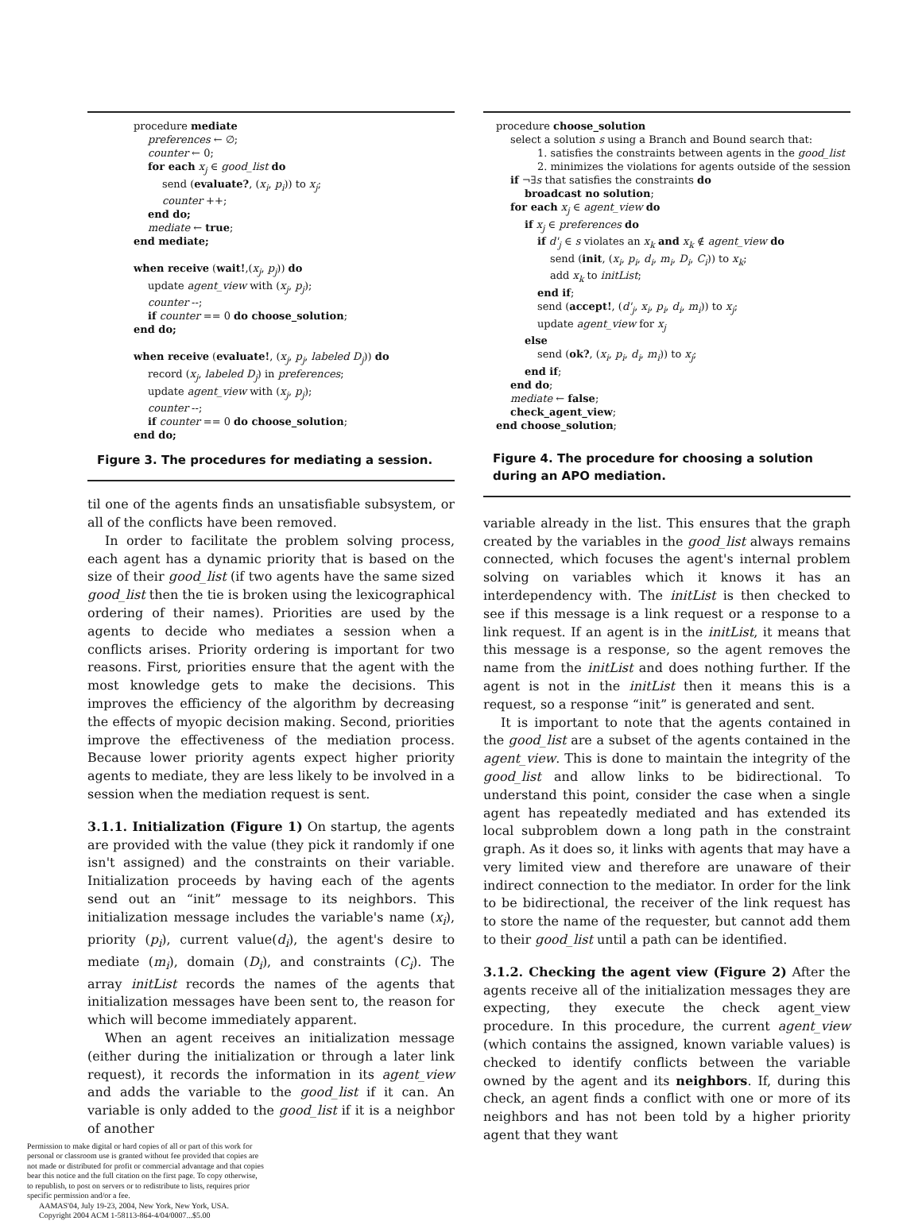procedure mediate
preferences ← ∅;
counter ← 0;
for each x<sub>j</sub> ∈ good_list do
send (evaluate?, (x<sub>i</sub>, p<sub>i</sub>)) to x<sub>j</sub>;
counter ++;
end do;
mediate ← true;
end mediate;
when receive (wait!,(x<sub>j</sub>, p<sub>j</sub>)) do
update agent_view with (x<sub>j</sub>, p<sub>j</sub>);
counter --;
if counter == 0 do choose_solution;
end do;
when receive (evaluate!, (x<sub>j</sub>, p<sub>j</sub>, labeled D<sub>j</sub>)) do
record (x<sub>j</sub>, labeled D<sub>j</sub>) in preferences;
update agent_view with (x<sub>j</sub>, p<sub>j</sub>);
counter --;
if counter == 0 do choose_solution;
end do;
Figure 3. The procedures for mediating a session.
til one of the agents finds an unsatisfiable subsystem, or all of the conflicts have been removed.
In order to facilitate the problem solving process, each agent has a dynamic priority that is based on the size of their good_list (if two agents have the same sized good_list then the tie is broken using the lexicographical ordering of their names). Priorities are used by the agents to decide who mediates a session when a conflicts arises. Priority ordering is important for two reasons. First, priorities ensure that the agent with the most knowledge gets to make the decisions. This improves the efficiency of the algorithm by decreasing the effects of myopic decision making. Second, priorities improve the effectiveness of the mediation process. Because lower priority agents expect higher priority agents to mediate, they are less likely to be involved in a session when the mediation request is sent.
3.1.1. Initialization (Figure 1) On startup, the agents are provided with the value (they pick it randomly if one isn't assigned) and the constraints on their variable. Initialization proceeds by having each of the agents send out an “init” message to its neighbors. This initialization message includes the variable's name (x<sub>i</sub>), priority (p<sub>i</sub>), current value(d<sub>i</sub>), the agent's desire to mediate (m<sub>i</sub>), domain (D<sub>i</sub>), and constraints (C<sub>i</sub>). The array initList records the names of the agents that initialization messages have been sent to, the reason for which will become immediately apparent.
When an agent receives an initialization message (either during the initialization or through a later link request), it records the information in its agent_view and adds the variable to the good_list if it can. An variable is only added to the good_list if it is a neighbor of another
Permission to make digital or hard copies of all or part of this work for personal or classroom use is granted without fee provided that copies are not made or distributed for profit or commercial advantage and that copies bear this notice and the full citation on the first page. To copy otherwise, to republish, to post on servers or to redistribute to lists, requires prior specific permission and/or a fee.
AAMAS'04, July 19-23, 2004, New York, New York, USA.
Copyright 2004 ACM 1-58113-864-4/04/0007...$5.00
procedure choose_solution
select a solution s using a Branch and Bound search that:
1. satisfies the constraints between agents in the good_list
2. minimizes the violations for agents outside of the session
if ¬∃s that satisfies the constraints do
broadcast no solution;
for each x<sub>j</sub> ∈ agent_view do
if x<sub>j</sub> ∈ preferences do
if d'<sub>j</sub> ∈ s violates an x<sub>k</sub> and x<sub>k</sub> ∉ agent_view do
send (init, (x<sub>i</sub>, p<sub>i</sub>, d<sub>i</sub>, m<sub>i</sub>, D<sub>i</sub>, C<sub>i</sub>)) to x<sub>k</sub>;
add x<sub>k</sub> to initList;
end if;
send (accept!, (d'<sub>j</sub>, x<sub>i</sub>, p<sub>i</sub>, d<sub>i</sub>, m<sub>i</sub>)) to x<sub>j</sub>;
update agent_view for x<sub>j</sub>
else
send (ok?, (x<sub>i</sub>, p<sub>i</sub>, d<sub>i</sub>, m<sub>i</sub>)) to x<sub>j</sub>;
end if;
end do;
mediate ← false;
check_agent_view;
end choose_solution;
Figure 4. The procedure for choosing a solution during an APO mediation.
variable already in the list. This ensures that the graph created by the variables in the good_list always remains connected, which focuses the agent's internal problem solving on variables which it knows it has an interdependency with. The initList is then checked to see if this message is a link request or a response to a link request. If an agent is in the initList, it means that this message is a response, so the agent removes the name from the initList and does nothing further. If the agent is not in the initList then it means this is a request, so a response “init” is generated and sent.
It is important to note that the agents contained in the good_list are a subset of the agents contained in the agent_view. This is done to maintain the integrity of the good_list and allow links to be bidirectional. To understand this point, consider the case when a single agent has repeatedly mediated and has extended its local subproblem down a long path in the constraint graph. As it does so, it links with agents that may have a very limited view and therefore are unaware of their indirect connection to the mediator. In order for the link to be bidirectional, the receiver of the link request has to store the name of the requester, but cannot add them to their good_list until a path can be identified.
3.1.2. Checking the agent view (Figure 2) After the agents receive all of the initialization messages they are expecting, they execute the check agent_view procedure. In this procedure, the current agent_view (which contains the assigned, known variable values) is checked to identify conflicts between the variable owned by the agent and its neighbors. If, during this check, an agent finds a conflict with one or more of its neighbors and has not been told by a higher priority agent that they want